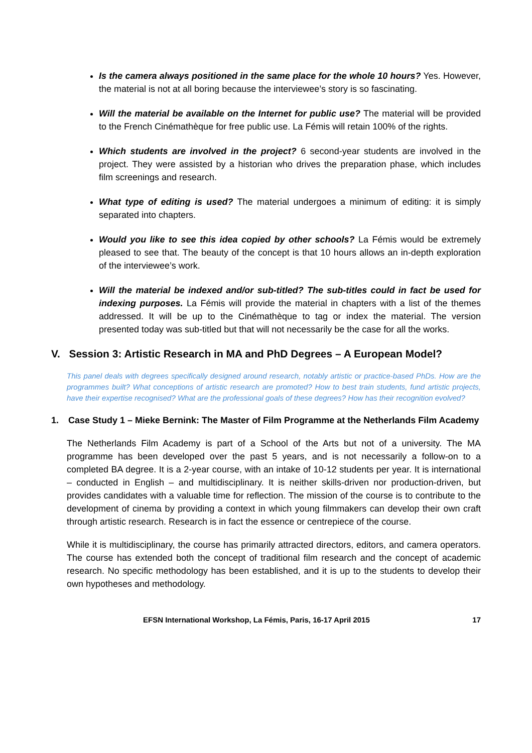Is the camera always positioned in the same place for the whole 10 hours? Yes. However, the material is not at all boring because the interviewee’s story is so fascinating.
Will the material be available on the Internet for public use? The material will be provided to the French Cinémathèque for free public use. La Fémis will retain 100% of the rights.
Which students are involved in the project? 6 second-year students are involved in the project. They were assisted by a historian who drives the preparation phase, which includes film screenings and research.
What type of editing is used? The material undergoes a minimum of editing: it is simply separated into chapters.
Would you like to see this idea copied by other schools? La Fémis would be extremely pleased to see that. The beauty of the concept is that 10 hours allows an in-depth exploration of the interviewee’s work.
Will the material be indexed and/or sub-titled? The sub-titles could in fact be used for indexing purposes. La Fémis will provide the material in chapters with a list of the themes addressed. It will be up to the Cinémathèque to tag or index the material. The version presented today was sub-titled but that will not necessarily be the case for all the works.
V. Session 3: Artistic Research in MA and PhD Degrees – A European Model?
This panel deals with degrees specifically designed around research, notably artistic or practice-based PhDs. How are the programmes built? What conceptions of artistic research are promoted? How to best train students, fund artistic projects, have their expertise recognised? What are the professional goals of these degrees? How has their recognition evolved?
1. Case Study 1 – Mieke Bernink: The Master of Film Programme at the Netherlands Film Academy
The Netherlands Film Academy is part of a School of the Arts but not of a university. The MA programme has been developed over the past 5 years, and is not necessarily a follow-on to a completed BA degree. It is a 2-year course, with an intake of 10-12 students per year. It is international – conducted in English – and multidisciplinary. It is neither skills-driven nor production-driven, but provides candidates with a valuable time for reflection. The mission of the course is to contribute to the development of cinema by providing a context in which young filmmakers can develop their own craft through artistic research. Research is in fact the essence or centrepiece of the course.
While it is multidisciplinary, the course has primarily attracted directors, editors, and camera operators. The course has extended both the concept of traditional film research and the concept of academic research. No specific methodology has been established, and it is up to the students to develop their own hypotheses and methodology.
EFSN International Workshop, La Fémis, Paris, 16-17 April 2015 17